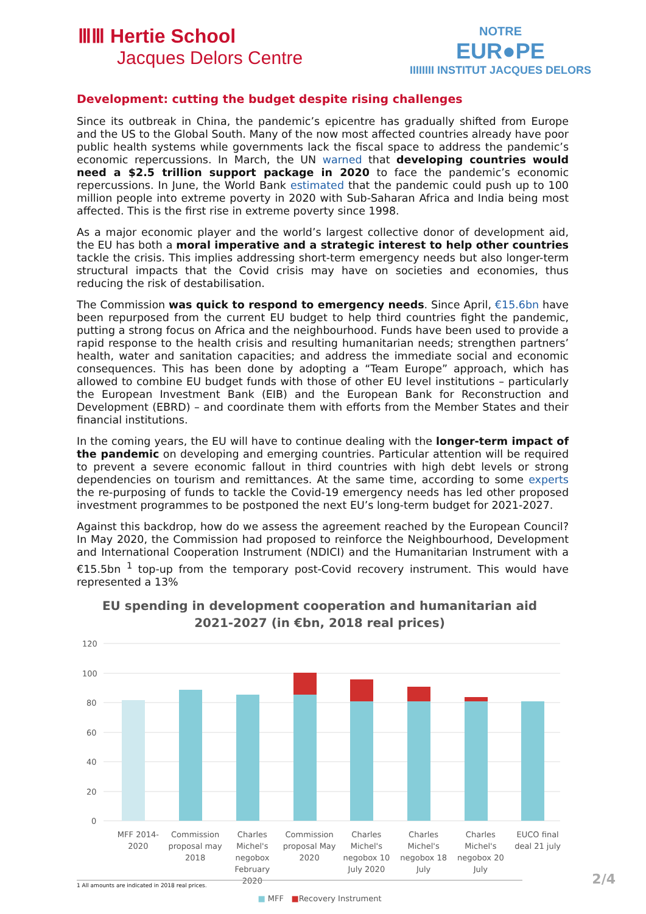ⅢⅢ Hertie School
Jacques Delors Centre
NOTRE
EUR●PE
IIIIIIII INSTITUT JACQUES DELORS
Development: cutting the budget despite rising challenges
Since its outbreak in China, the pandemic’s epicentre has gradually shifted from Europe and the US to the Global South. Many of the now most affected countries already have poor public health systems while governments lack the fiscal space to address the pandemic’s economic repercussions. In March, the UN warned that developing countries would need a $2.5 trillion support package in 2020 to face the pandemic’s economic repercussions. In June, the World Bank estimated that the pandemic could push up to 100 million people into extreme poverty in 2020 with Sub-Saharan Africa and India being most affected. This is the first rise in extreme poverty since 1998.
As a major economic player and the world’s largest collective donor of development aid, the EU has both a moral imperative and a strategic interest to help other countries tackle the crisis. This implies addressing short-term emergency needs but also longer-term structural impacts that the Covid crisis may have on societies and economies, thus reducing the risk of destabilisation.
The Commission was quick to respond to emergency needs. Since April, €15.6bn have been repurposed from the current EU budget to help third countries fight the pandemic, putting a strong focus on Africa and the neighbourhood. Funds have been used to provide a rapid response to the health crisis and resulting humanitarian needs; strengthen partners’ health, water and sanitation capacities; and address the immediate social and economic consequences. This has been done by adopting a “Team Europe” approach, which has allowed to combine EU budget funds with those of other EU level institutions – particularly the European Investment Bank (EIB) and the European Bank for Reconstruction and Development (EBRD) – and coordinate them with efforts from the Member States and their financial institutions.
In the coming years, the EU will have to continue dealing with the longer-term impact of the pandemic on developing and emerging countries. Particular attention will be required to prevent a severe economic fallout in third countries with high debt levels or strong dependencies on tourism and remittances. At the same time, according to some experts the re-purposing of funds to tackle the Covid-19 emergency needs has led other proposed investment programmes to be postponed the next EU’s long-term budget for 2021-2027.
Against this backdrop, how do we assess the agreement reached by the European Council? In May 2020, the Commission had proposed to reinforce the Neighbourhood, Development and International Cooperation Instrument (NDICI) and the Humanitarian Instrument with a €15.5bn <sup>1</sup> top-up from the temporary post-Covid recovery instrument. This would have represented a 13%
EU spending in development cooperation and humanitarian aid
2021-2027 (in €bn, 2018 real prices)
120
100
80
60
40
20
0
MFF 2014-
2020
Commission
proposal may
2018
Charles
Michel's
negobox
February 2020
Commission
proposal May
2020
Charles
Michel's
negobox 10
July 2020
Charles
Michel's
negobox 18
July
Charles
Michel's
negobox 20
July
EUCO final
deal 21 july
■ MFF ■Recovery Instrument
1 All amounts are indicated in 2018 real prices. 2/4